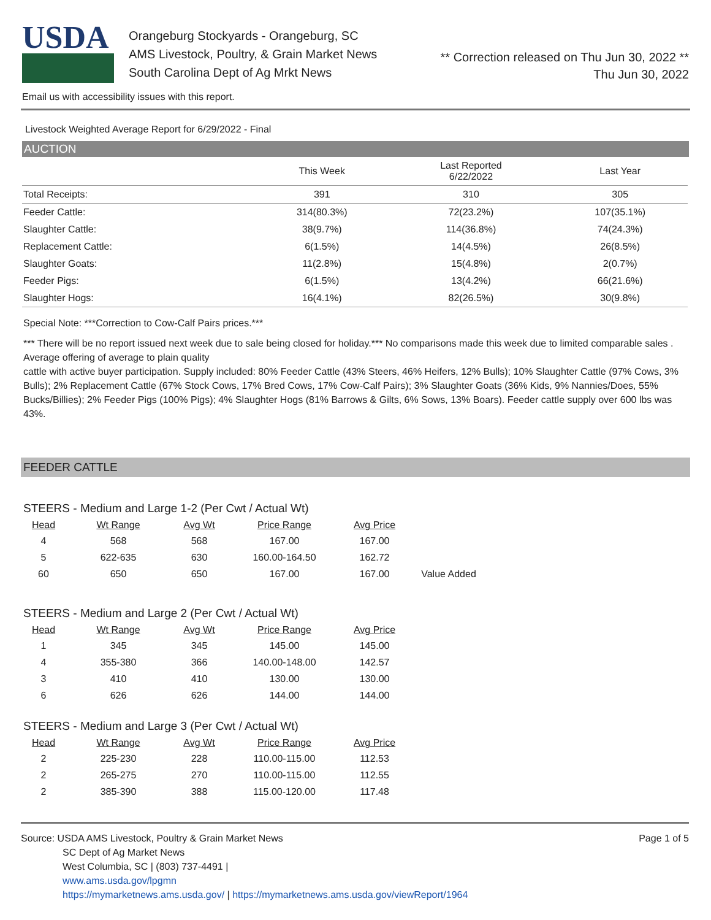USDA
Orangeburg Stockyards - Orangeburg, SC
AMS Livestock, Poultry, & Grain Market News
South Carolina Dept of Ag Mrkt News
** Correction released on Thu Jun 30, 2022 **
Thu Jun 30, 2022
Email us with accessibility issues with this report.
Livestock Weighted Average Report for 6/29/2022 - Final
AUCTION
| | This Week | Last Reported 6/22/2022 | Last Year |
| --- | --- | --- | --- |
| Total Receipts: | 391 | 310 | 305 |
| Feeder Cattle: | 314(80.3%) | 72(23.2%) | 107(35.1%) |
| Slaughter Cattle: | 38(9.7%) | 114(36.8%) | 74(24.3%) |
| Replacement Cattle: | 6(1.5%) | 14(4.5%) | 26(8.5%) |
| Slaughter Goats: | 11(2.8%) | 15(4.8%) | 2(0.7%) |
| Feeder Pigs: | 6(1.5%) | 13(4.2%) | 66(21.6%) |
| Slaughter Hogs: | 16(4.1%) | 82(26.5%) | 30(9.8%) |
Special Note: ***Correction to Cow-Calf Pairs prices.***
*** There will be no report issued next week due to sale being closed for holiday.*** No comparisons made this week due to limited comparable sales . Average offering of average to plain quality
cattle with active buyer participation. Supply included: 80% Feeder Cattle (43% Steers, 46% Heifers, 12% Bulls); 10% Slaughter Cattle (97% Cows, 3% Bulls); 2% Replacement Cattle (67% Stock Cows, 17% Bred Cows, 17% Cow-Calf Pairs); 3% Slaughter Goats (36% Kids, 9% Nannies/Does, 55% Bucks/Billies); 2% Feeder Pigs (100% Pigs); 4% Slaughter Hogs (81% Barrows & Gilts, 6% Sows, 13% Boars). Feeder cattle supply over 600 lbs was 43%.
FEEDER CATTLE
STEERS - Medium and Large 1-2 (Per Cwt / Actual Wt)
| Head | Wt Range | Avg Wt | Price Range | Avg Price | |
| --- | --- | --- | --- | --- | --- |
| 4 | 568 | 568 | 167.00 | 167.00 | |
| 5 | 622-635 | 630 | 160.00-164.50 | 162.72 | |
| 60 | 650 | 650 | 167.00 | 167.00 | Value Added |
STEERS - Medium and Large 2 (Per Cwt / Actual Wt)
| Head | Wt Range | Avg Wt | Price Range | Avg Price |
| --- | --- | --- | --- | --- |
| 1 | 345 | 345 | 145.00 | 145.00 |
| 4 | 355-380 | 366 | 140.00-148.00 | 142.57 |
| 3 | 410 | 410 | 130.00 | 130.00 |
| 6 | 626 | 626 | 144.00 | 144.00 |
STEERS - Medium and Large 3 (Per Cwt / Actual Wt)
| Head | Wt Range | Avg Wt | Price Range | Avg Price |
| --- | --- | --- | --- | --- |
| 2 | 225-230 | 228 | 110.00-115.00 | 112.53 |
| 2 | 265-275 | 270 | 110.00-115.00 | 112.55 |
| 2 | 385-390 | 388 | 115.00-120.00 | 117.48 |
Page 1 of 5
Source: USDA AMS Livestock, Poultry & Grain Market News
SC Dept of Ag Market News
West Columbia, SC | (803) 737-4491 |
www.ams.usda.gov/lpgmn
https://mymarketnews.ams.usda.gov/ | https://mymarketnews.ams.usda.gov/viewReport/1964